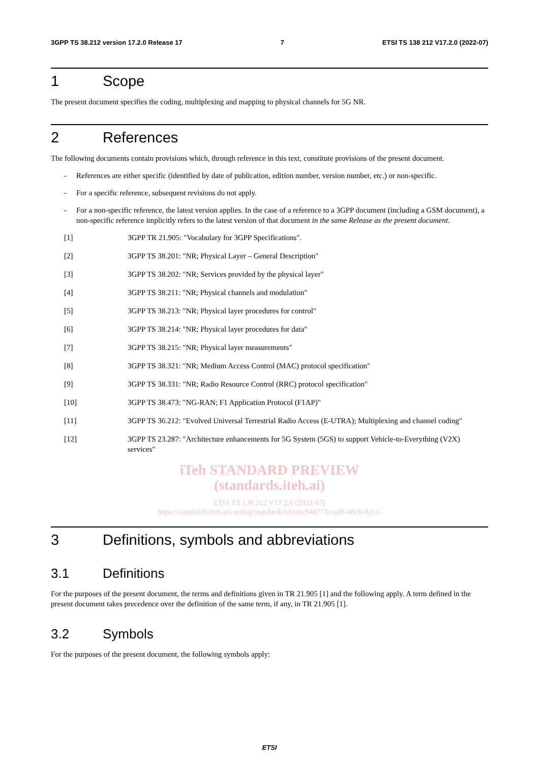3GPP TS 38.212 version 17.2.0 Release 17 7 ETSI TS 138 212 V17.2.0 (2022-07)
1 Scope
The present document specifies the coding, multiplexing and mapping to physical channels for 5G NR.
2 References
The following documents contain provisions which, through reference in this text, constitute provisions of the present document.
- References are either specific (identified by date of publication, edition number, version number, etc.) or non-specific.
- For a specific reference, subsequent revisions do not apply.
- For a non-specific reference, the latest version applies. In the case of a reference to a 3GPP document (including a GSM document), a non-specific reference implicitly refers to the latest version of that document in the same Release as the present document.
[1] 3GPP TR 21.905: "Vocabulary for 3GPP Specifications".
[2] 3GPP TS 38.201: "NR; Physical Layer – General Description"
[3] 3GPP TS 38.202: "NR; Services provided by the physical layer"
[4] 3GPP TS 38.211: "NR; Physical channels and modulation"
[5] 3GPP TS 38.213: "NR; Physical layer procedures for control"
[6] 3GPP TS 38.214: "NR; Physical layer procedures for data"
[7] 3GPP TS 38.215: "NR; Physical layer measurements"
[8] 3GPP TS 38.321: "NR; Medium Access Control (MAC) protocol specification"
[9] 3GPP TS 38.331: "NR; Radio Resource Control (RRC) protocol specification"
[10] 3GPP TS 38.473: "NG-RAN; F1 Application Protocol (F1AP)"
[11] 3GPP TS 36.212: "Evolved Universal Terrestrial Radio Access (E-UTRA); Multiplexing and channel coding"
[12] 3GPP TS 23.287: "Architecture enhancements for 5G System (5GS) to support Vehicle-to-Everything (V2X) services"
iTeh STANDARD PREVIEW
(standards.iteh.ai)
ETSI TS 138 212 V17.2.0 (2022-07)
https://standards.iteh.ai/catalog/standards/sist/de948773-cad9-48cb-82c1-
3 Definitions, symbols and abbreviations
3.1 Definitions
For the purposes of the present document, the terms and definitions given in TR 21.905 [1] and the following apply. A term defined in the present document takes precedence over the definition of the same term, if any, in TR 21.905 [1].
3.2 Symbols
For the purposes of the present document, the following symbols apply:
ETSI